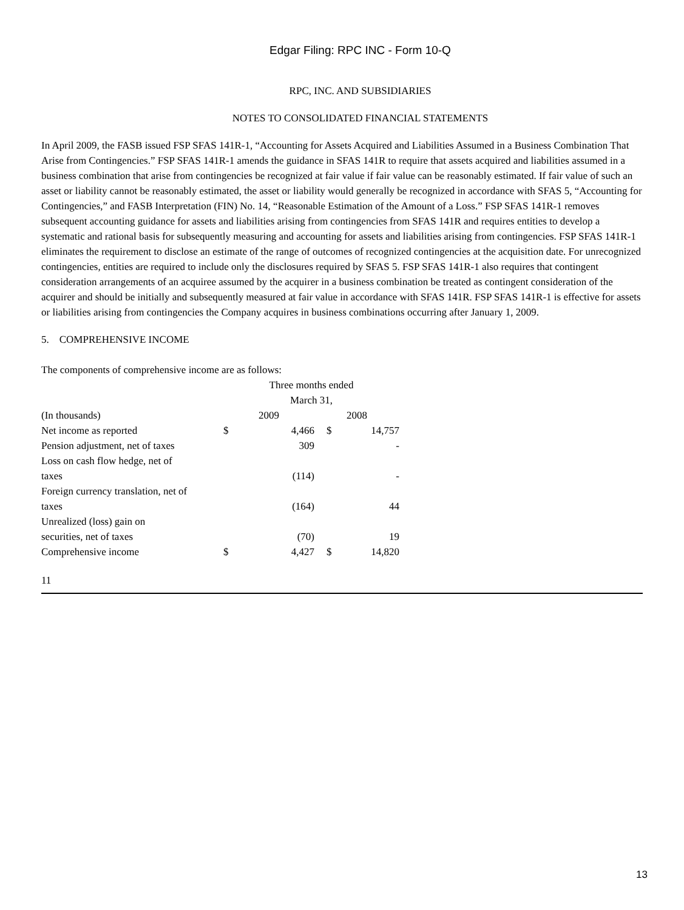Edgar Filing: RPC INC - Form 10-Q
RPC, INC. AND SUBSIDIARIES
NOTES TO CONSOLIDATED FINANCIAL STATEMENTS
In April 2009, the FASB issued FSP SFAS 141R-1, “Accounting for Assets Acquired and Liabilities Assumed in a Business Combination That Arise from Contingencies.” FSP SFAS 141R-1 amends the guidance in SFAS 141R to require that assets acquired and liabilities assumed in a business combination that arise from contingencies be recognized at fair value if fair value can be reasonably estimated. If fair value of such an asset or liability cannot be reasonably estimated, the asset or liability would generally be recognized in accordance with SFAS 5, “Accounting for Contingencies,” and FASB Interpretation (FIN) No. 14, “Reasonable Estimation of the Amount of a Loss.” FSP SFAS 141R-1 removes subsequent accounting guidance for assets and liabilities arising from contingencies from SFAS 141R and requires entities to develop a systematic and rational basis for subsequently measuring and accounting for assets and liabilities arising from contingencies. FSP SFAS 141R-1 eliminates the requirement to disclose an estimate of the range of outcomes of recognized contingencies at the acquisition date. For unrecognized contingencies, entities are required to include only the disclosures required by SFAS 5. FSP SFAS 141R-1 also requires that contingent consideration arrangements of an acquiree assumed by the acquirer in a business combination be treated as contingent consideration of the acquirer and should be initially and subsequently measured at fair value in accordance with SFAS 141R. FSP SFAS 141R-1 is effective for assets or liabilities arising from contingencies the Company acquires in business combinations occurring after January 1, 2009.
5. COMPREHENSIVE INCOME
The components of comprehensive income are as follows:
| | Three months ended March 31, | | | |
| (In thousands) | 2009 | | 2008 | |
| Net income as reported | $ | 4,466 | $ | 14,757 |
| Pension adjustment, net of taxes | | 309 | | - |
| Loss on cash flow hedge, net of taxes | | (114) | | - |
| Foreign currency translation, net of taxes | | (164) | | 44 |
| Unrealized (loss) gain on securities, net of taxes | | (70) | | 19 |
| Comprehensive income | $ | 4,427 | $ | 14,820 |
11
13